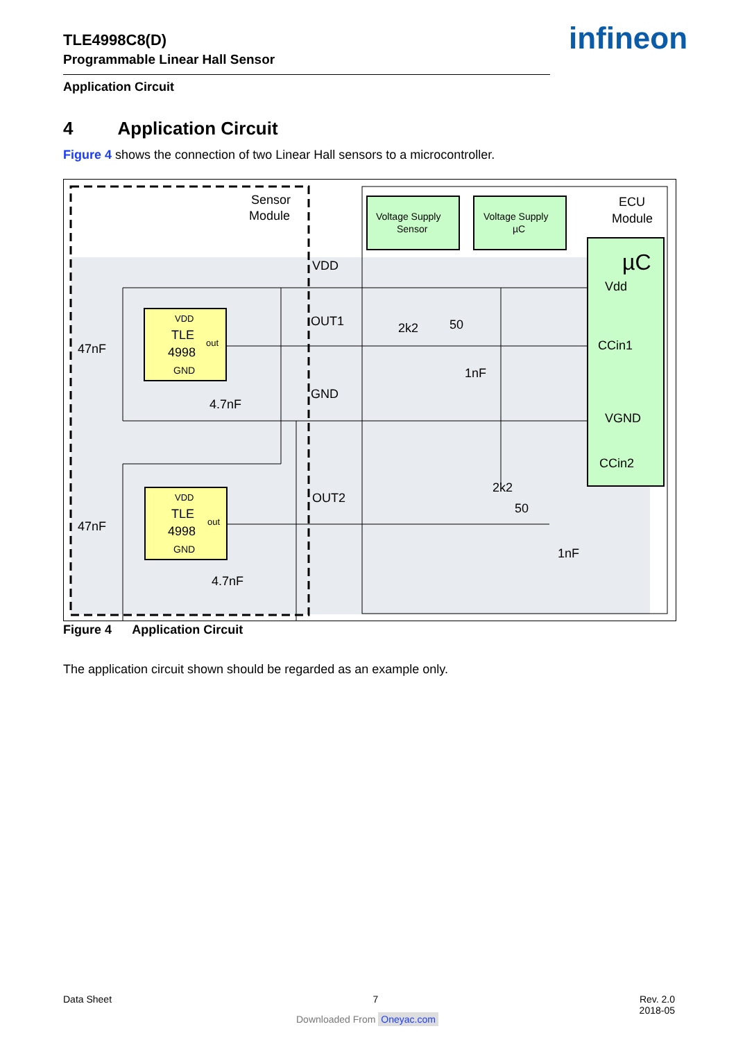TLE4998C8(D)
Programmable Linear Hall Sensor
infineon
Application Circuit
4 Application Circuit
Figure 4 shows the connection of two Linear Hall sensors to a microcontroller.
Sensor
Module
ECU
Module
Voltage Supply
Sensor
Voltage Supply
µC
µC
Vdd
CCin1
VGND
CCin2
TLE
4998
GND
VDD
out
TLE
4998
GND
VDD
out
47nF
47nF
4.7nF
4.7nF
VDD
OUT1
GND
OUT2
2k2
50
1nF
2k2
50
1nF
Figure 4 Application Circuit
The application circuit shown should be regarded as an example only.
Data Sheet 7 Rev. 2.0
2018-05
Downloaded From Oneyac.com